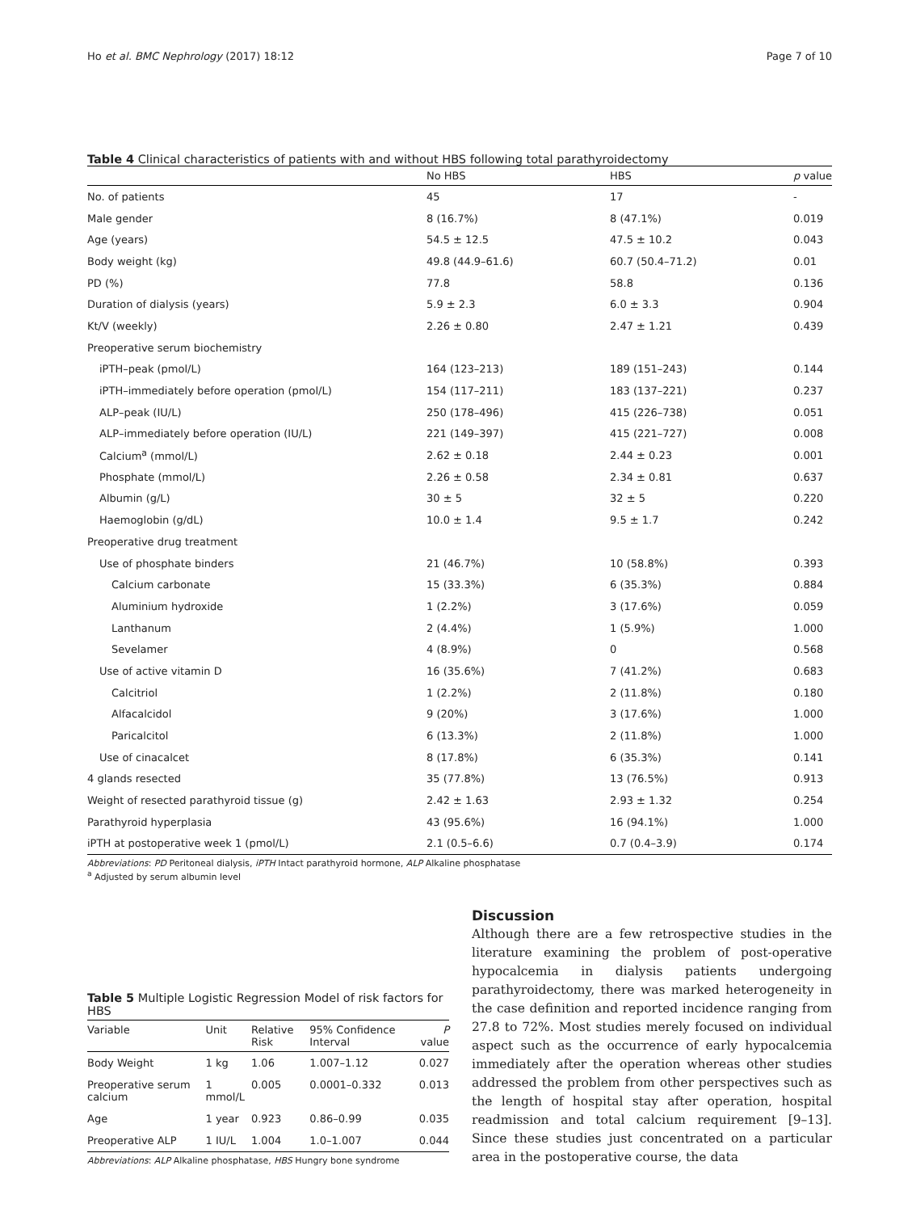Ho et al. BMC Nephrology (2017) 18:12 Page 7 of 10
Table 4 Clinical characteristics of patients with and without HBS following total parathyroidectomy
| | No HBS | HBS | p value |
| --- | --- | --- | --- |
| No. of patients | 45 | 17 | - |
| Male gender | 8 (16.7%) | 8 (47.1%) | 0.019 |
| Age (years) | 54.5 ± 12.5 | 47.5 ± 10.2 | 0.043 |
| Body weight (kg) | 49.8 (44.9–61.6) | 60.7 (50.4–71.2) | 0.01 |
| PD (%) | 77.8 | 58.8 | 0.136 |
| Duration of dialysis (years) | 5.9 ± 2.3 | 6.0 ± 3.3 | 0.904 |
| Kt/V (weekly) | 2.26 ± 0.80 | 2.47 ± 1.21 | 0.439 |
| Preoperative serum biochemistry | | | |
| iPTH–peak (pmol/L) | 164 (123–213) | 189 (151–243) | 0.144 |
| iPTH–immediately before operation (pmol/L) | 154 (117–211) | 183 (137–221) | 0.237 |
| ALP–peak (IU/L) | 250 (178–496) | 415 (226–738) | 0.051 |
| ALP–immediately before operation (IU/L) | 221 (149–397) | 415 (221–727) | 0.008 |
| Calcium<sup>a</sup> (mmol/L) | 2.62 ± 0.18 | 2.44 ± 0.23 | 0.001 |
| Phosphate (mmol/L) | 2.26 ± 0.58 | 2.34 ± 0.81 | 0.637 |
| Albumin (g/L) | 30 ± 5 | 32 ± 5 | 0.220 |
| Haemoglobin (g/dL) | 10.0 ± 1.4 | 9.5 ± 1.7 | 0.242 |
| Preoperative drug treatment | | | |
| Use of phosphate binders | 21 (46.7%) | 10 (58.8%) | 0.393 |
| Calcium carbonate | 15 (33.3%) | 6 (35.3%) | 0.884 |
| Aluminium hydroxide | 1 (2.2%) | 3 (17.6%) | 0.059 |
| Lanthanum | 2 (4.4%) | 1 (5.9%) | 1.000 |
| Sevelamer | 4 (8.9%) | 0 | 0.568 |
| Use of active vitamin D | 16 (35.6%) | 7 (41.2%) | 0.683 |
| Calcitriol | 1 (2.2%) | 2 (11.8%) | 0.180 |
| Alfacalcidol | 9 (20%) | 3 (17.6%) | 1.000 |
| Paricalcitol | 6 (13.3%) | 2 (11.8%) | 1.000 |
| Use of cinacalcet | 8 (17.8%) | 6 (35.3%) | 0.141 |
| 4 glands resected | 35 (77.8%) | 13 (76.5%) | 0.913 |
| Weight of resected parathyroid tissue (g) | 2.42 ± 1.63 | 2.93 ± 1.32 | 0.254 |
| Parathyroid hyperplasia | 43 (95.6%) | 16 (94.1%) | 1.000 |
| iPTH at postoperative week 1 (pmol/L) | 2.1 (0.5–6.6) | 0.7 (0.4–3.9) | 0.174 |
Abbreviations: PD Peritoneal dialysis, iPTH Intact parathyroid hormone, ALP Alkaline phosphatase
<sup>a</sup> Adjusted by serum albumin level
Table 5 Multiple Logistic Regression Model of risk factors for HBS
| Variable | Unit | Relative Risk | 95% Confidence Interval | P value |
| --- | --- | --- | --- | --- |
| Body Weight | 1 kg | 1.06 | 1.007–1.12 | 0.027 |
| Preoperative serum calcium | 1 mmol/L | 0.005 | 0.0001–0.332 | 0.013 |
| Age | 1 year | 0.923 | 0.86–0.99 | 0.035 |
| Preoperative ALP | 1 IU/L | 1.004 | 1.0–1.007 | 0.044 |
Abbreviations: ALP Alkaline phosphatase, HBS Hungry bone syndrome
Discussion
Although there are a few retrospective studies in the literature examining the problem of post-operative hypocalcemia in dialysis patients undergoing parathyroidectomy, there was marked heterogeneity in the case definition and reported incidence ranging from 27.8 to 72%. Most studies merely focused on individual aspect such as the occurrence of early hypocalcemia immediately after the operation whereas other studies addressed the problem from other perspectives such as the length of hospital stay after operation, hospital readmission and total calcium requirement [9–13]. Since these studies just concentrated on a particular area in the postoperative course, the data